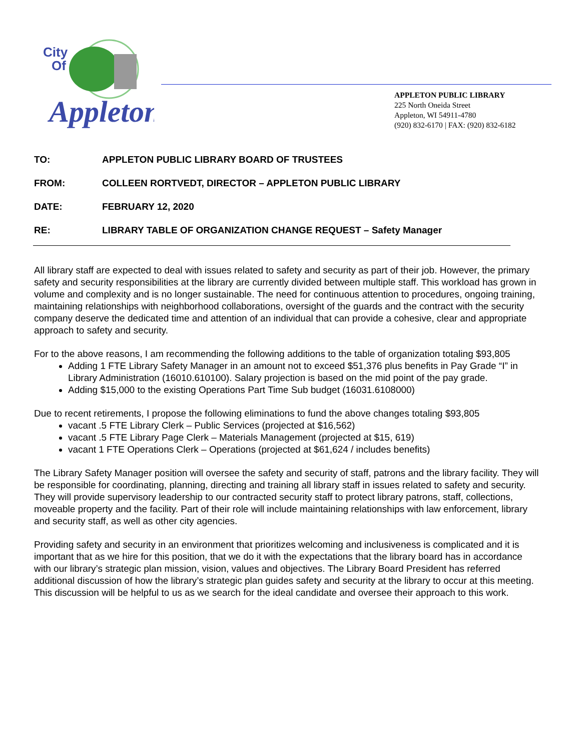City
Of
Appleton
APPLETON PUBLIC LIBRARY
225 North Oneida Street
Appleton, WI 54911-4780
(920) 832-6170 | FAX: (920) 832-6182
TO: APPLETON PUBLIC LIBRARY BOARD OF TRUSTEES
FROM: COLLEEN RORTVEDT, DIRECTOR – APPLETON PUBLIC LIBRARY
DATE: FEBRUARY 12, 2020
RE: LIBRARY TABLE OF ORGANIZATION CHANGE REQUEST – Safety Manager
All library staff are expected to deal with issues related to safety and security as part of their job. However, the primary safety and security responsibilities at the library are currently divided between multiple staff. This workload has grown in volume and complexity and is no longer sustainable. The need for continuous attention to procedures, ongoing training, maintaining relationships with neighborhood collaborations, oversight of the guards and the contract with the security company deserve the dedicated time and attention of an individual that can provide a cohesive, clear and appropriate approach to safety and security.
For to the above reasons, I am recommending the following additions to the table of organization totaling $93,805
Adding 1 FTE Library Safety Manager in an amount not to exceed $51,376 plus benefits in Pay Grade “I” in Library Administration (16010.610100). Salary projection is based on the mid point of the pay grade.
Adding $15,000 to the existing Operations Part Time Sub budget (16031.6108000)
Due to recent retirements, I propose the following eliminations to fund the above changes totaling $93,805
vacant .5 FTE Library Clerk – Public Services (projected at $16,562)
vacant .5 FTE Library Page Clerk – Materials Management (projected at $15, 619)
vacant 1 FTE Operations Clerk – Operations (projected at $61,624 / includes benefits)
The Library Safety Manager position will oversee the safety and security of staff, patrons and the library facility. They will be responsible for coordinating, planning, directing and training all library staff in issues related to safety and security. They will provide supervisory leadership to our contracted security staff to protect library patrons, staff, collections, moveable property and the facility. Part of their role will include maintaining relationships with law enforcement, library and security staff, as well as other city agencies.
Providing safety and security in an environment that prioritizes welcoming and inclusiveness is complicated and it is important that as we hire for this position, that we do it with the expectations that the library board has in accordance with our library’s strategic plan mission, vision, values and objectives. The Library Board President has referred additional discussion of how the library’s strategic plan guides safety and security at the library to occur at this meeting. This discussion will be helpful to us as we search for the ideal candidate and oversee their approach to this work.